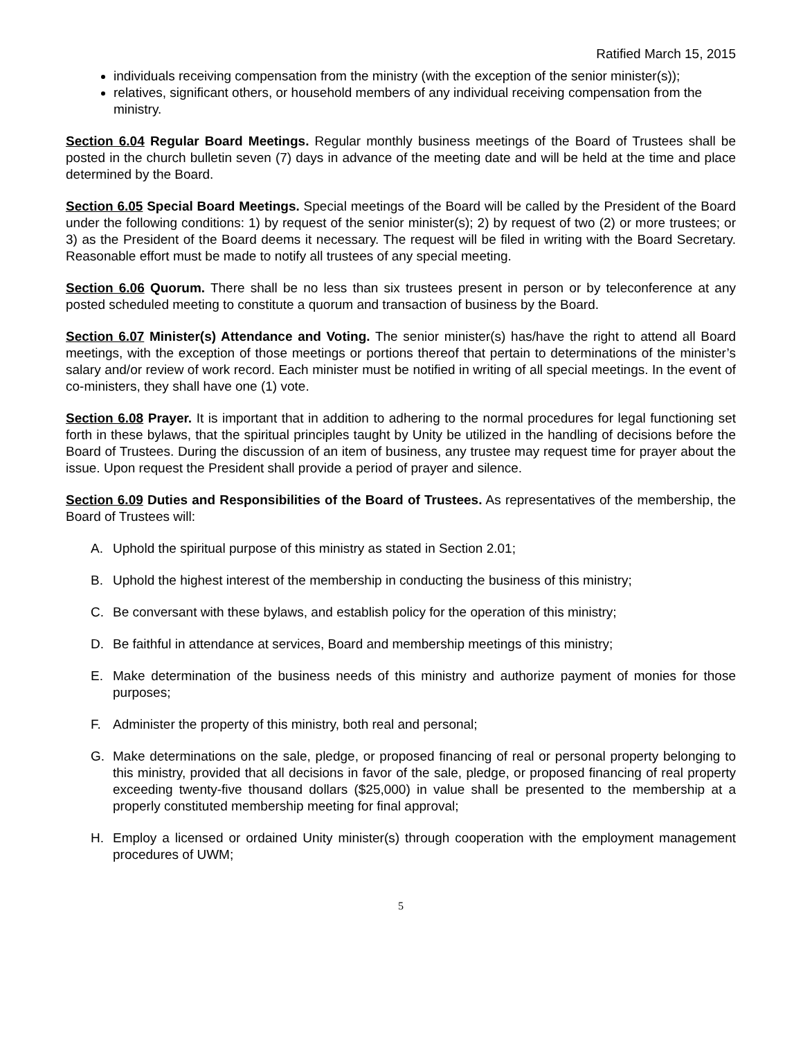Ratified March 15, 2015
individuals receiving compensation from the ministry (with the exception of the senior minister(s));
relatives, significant others, or household members of any individual receiving compensation from the ministry.
Section 6.04 Regular Board Meetings. Regular monthly business meetings of the Board of Trustees shall be posted in the church bulletin seven (7) days in advance of the meeting date and will be held at the time and place determined by the Board.
Section 6.05 Special Board Meetings. Special meetings of the Board will be called by the President of the Board under the following conditions: 1) by request of the senior minister(s); 2) by request of two (2) or more trustees; or 3) as the President of the Board deems it necessary. The request will be filed in writing with the Board Secretary. Reasonable effort must be made to notify all trustees of any special meeting.
Section 6.06 Quorum. There shall be no less than six trustees present in person or by teleconference at any posted scheduled meeting to constitute a quorum and transaction of business by the Board.
Section 6.07 Minister(s) Attendance and Voting. The senior minister(s) has/have the right to attend all Board meetings, with the exception of those meetings or portions thereof that pertain to determinations of the minister’s salary and/or review of work record. Each minister must be notified in writing of all special meetings. In the event of co-ministers, they shall have one (1) vote.
Section 6.08 Prayer. It is important that in addition to adhering to the normal procedures for legal functioning set forth in these bylaws, that the spiritual principles taught by Unity be utilized in the handling of decisions before the Board of Trustees. During the discussion of an item of business, any trustee may request time for prayer about the issue. Upon request the President shall provide a period of prayer and silence.
Section 6.09 Duties and Responsibilities of the Board of Trustees. As representatives of the membership, the Board of Trustees will:
A. Uphold the spiritual purpose of this ministry as stated in Section 2.01;
B. Uphold the highest interest of the membership in conducting the business of this ministry;
C. Be conversant with these bylaws, and establish policy for the operation of this ministry;
D. Be faithful in attendance at services, Board and membership meetings of this ministry;
E. Make determination of the business needs of this ministry and authorize payment of monies for those purposes;
F. Administer the property of this ministry, both real and personal;
G. Make determinations on the sale, pledge, or proposed financing of real or personal property belonging to this ministry, provided that all decisions in favor of the sale, pledge, or proposed financing of real property exceeding twenty-five thousand dollars ($25,000) in value shall be presented to the membership at a properly constituted membership meeting for final approval;
H. Employ a licensed or ordained Unity minister(s) through cooperation with the employment management procedures of UWM;
5